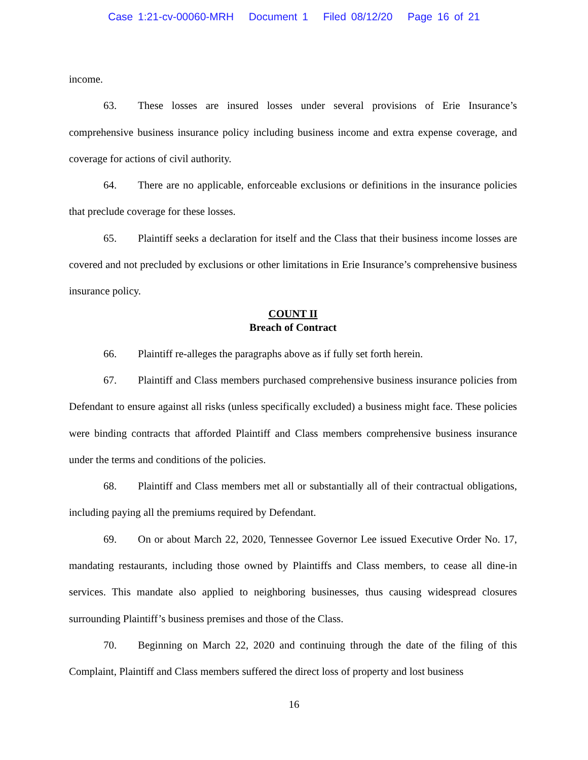Case 1:21-cv-00060-MRH Document 1 Filed 08/12/20 Page 16 of 21
income.
63. These losses are insured losses under several provisions of Erie Insurance’s comprehensive business insurance policy including business income and extra expense coverage, and coverage for actions of civil authority.
64. There are no applicable, enforceable exclusions or definitions in the insurance policies that preclude coverage for these losses.
65. Plaintiff seeks a declaration for itself and the Class that their business income losses are covered and not precluded by exclusions or other limitations in Erie Insurance’s comprehensive business insurance policy.
COUNT II
Breach of Contract
66. Plaintiff re-alleges the paragraphs above as if fully set forth herein.
67. Plaintiff and Class members purchased comprehensive business insurance policies from Defendant to ensure against all risks (unless specifically excluded) a business might face. These policies were binding contracts that afforded Plaintiff and Class members comprehensive business insurance under the terms and conditions of the policies.
68. Plaintiff and Class members met all or substantially all of their contractual obligations, including paying all the premiums required by Defendant.
69. On or about March 22, 2020, Tennessee Governor Lee issued Executive Order No. 17, mandating restaurants, including those owned by Plaintiffs and Class members, to cease all dine-in services. This mandate also applied to neighboring businesses, thus causing widespread closures surrounding Plaintiff’s business premises and those of the Class.
70. Beginning on March 22, 2020 and continuing through the date of the filing of this Complaint, Plaintiff and Class members suffered the direct loss of property and lost business
16